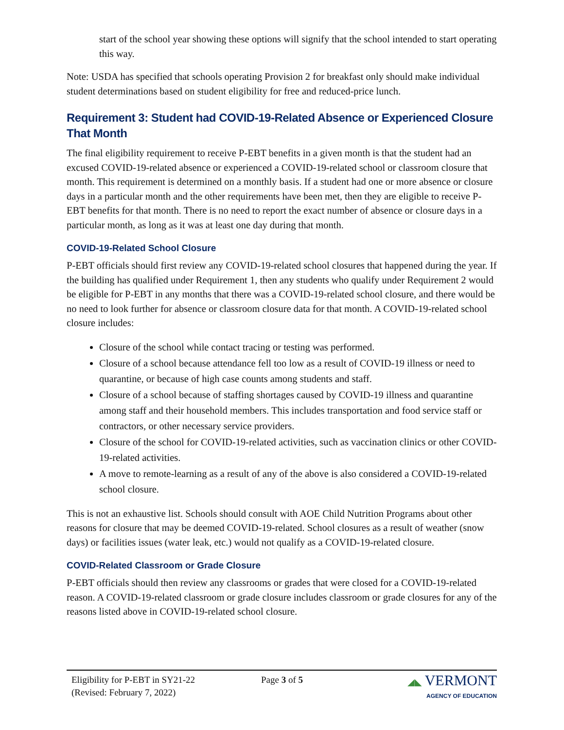start of the school year showing these options will signify that the school intended to start operating this way.
Note: USDA has specified that schools operating Provision 2 for breakfast only should make individual student determinations based on student eligibility for free and reduced-price lunch.
Requirement 3: Student had COVID-19-Related Absence or Experienced Closure That Month
The final eligibility requirement to receive P-EBT benefits in a given month is that the student had an excused COVID-19-related absence or experienced a COVID-19-related school or classroom closure that month. This requirement is determined on a monthly basis. If a student had one or more absence or closure days in a particular month and the other requirements have been met, then they are eligible to receive P-EBT benefits for that month. There is no need to report the exact number of absence or closure days in a particular month, as long as it was at least one day during that month.
COVID-19-Related School Closure
P-EBT officials should first review any COVID-19-related school closures that happened during the year. If the building has qualified under Requirement 1, then any students who qualify under Requirement 2 would be eligible for P-EBT in any months that there was a COVID-19-related school closure, and there would be no need to look further for absence or classroom closure data for that month. A COVID-19-related school closure includes:
Closure of the school while contact tracing or testing was performed.
Closure of a school because attendance fell too low as a result of COVID-19 illness or need to quarantine, or because of high case counts among students and staff.
Closure of a school because of staffing shortages caused by COVID-19 illness and quarantine among staff and their household members. This includes transportation and food service staff or contractors, or other necessary service providers.
Closure of the school for COVID-19-related activities, such as vaccination clinics or other COVID-19-related activities.
A move to remote-learning as a result of any of the above is also considered a COVID-19-related school closure.
This is not an exhaustive list. Schools should consult with AOE Child Nutrition Programs about other reasons for closure that may be deemed COVID-19-related. School closures as a result of weather (snow days) or facilities issues (water leak, etc.) would not qualify as a COVID-19-related closure.
COVID-Related Classroom or Grade Closure
P-EBT officials should then review any classrooms or grades that were closed for a COVID-19-related reason. A COVID-19-related classroom or grade closure includes classroom or grade closures for any of the reasons listed above in COVID-19-related school closure.
Eligibility for P-EBT in SY21-22
(Revised: February 7, 2022)
Page 3 of 5 ◢◣ VERMONT
AGENCY OF EDUCATION